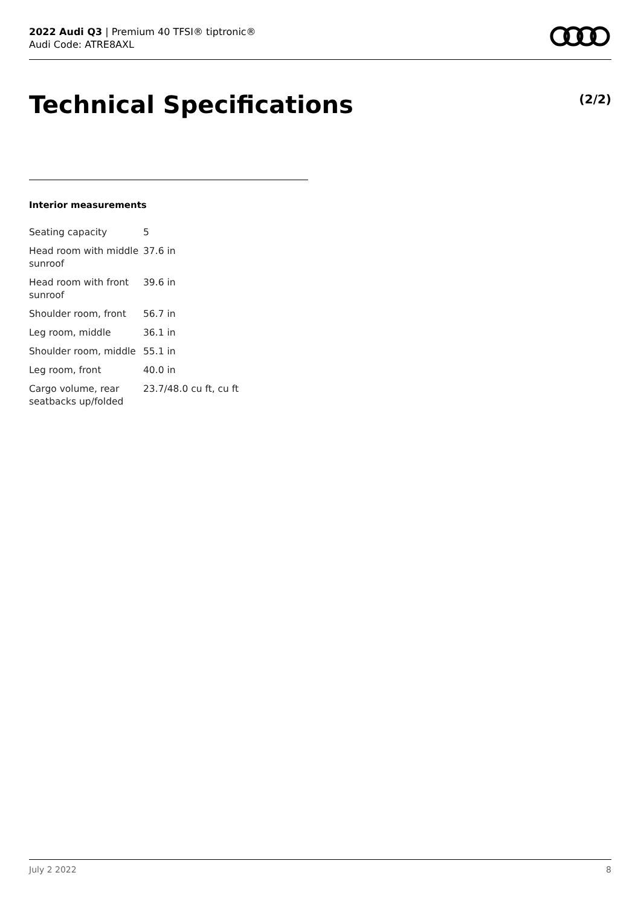2022 Audi Q3 | Premium 40 TFSI® tiptronic®
Audi Code: ATRE8AXL
Technical Specifications (2/2)
Interior measurements
| Seating capacity | 5 |
| Head room with middle sunroof | 37.6 in |
| Head room with front sunroof | 39.6 in |
| Shoulder room, front | 56.7 in |
| Leg room, middle | 36.1 in |
| Shoulder room, middle | 55.1 in |
| Leg room, front | 40.0 in |
| Cargo volume, rear seatbacks up/folded | 23.7/48.0 cu ft, cu ft |
July 2 2022 8